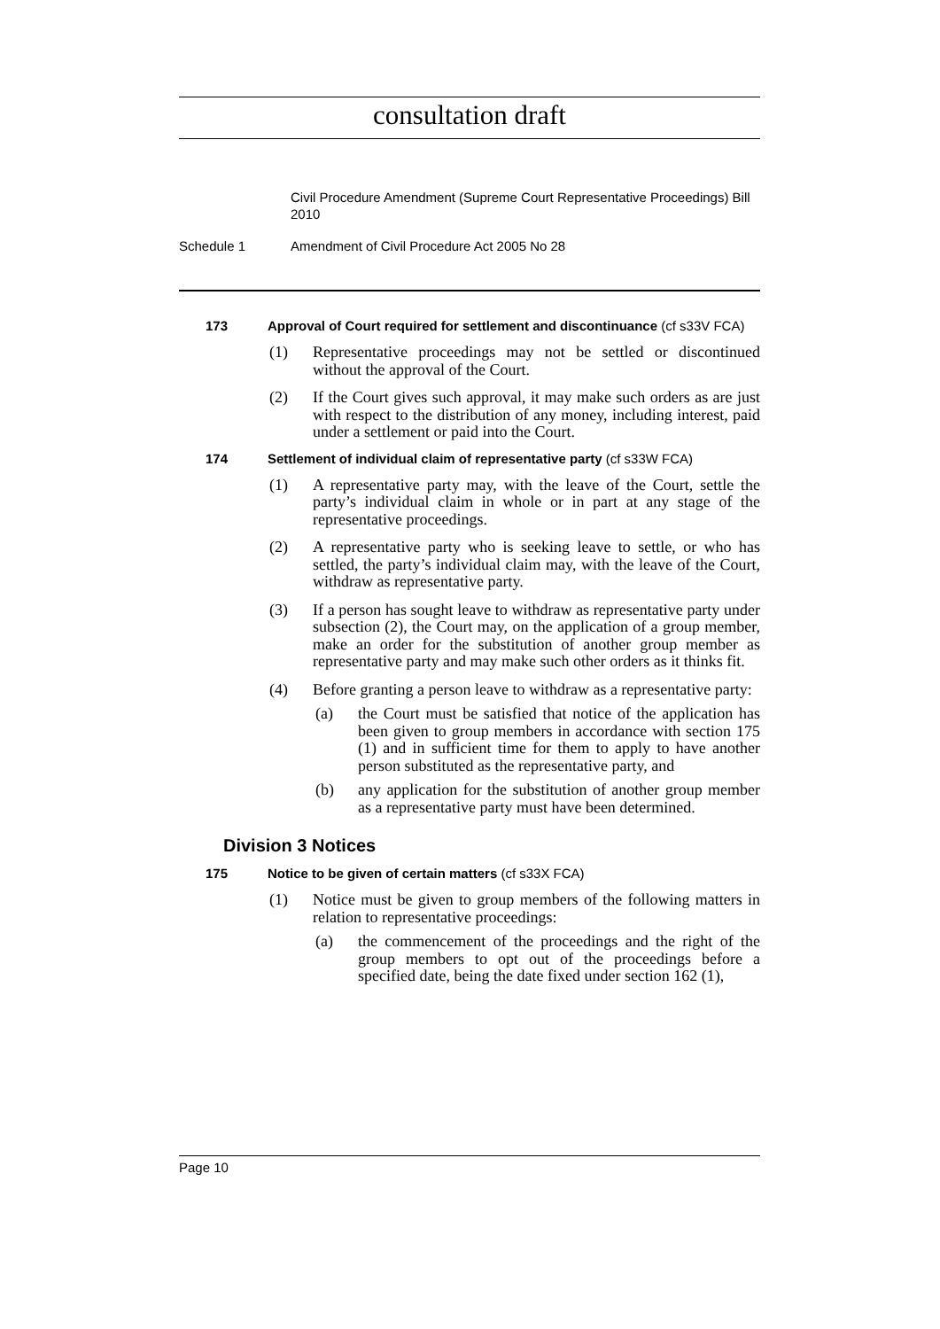consultation draft
Civil Procedure Amendment (Supreme Court Representative Proceedings) Bill 2010
Schedule 1 Amendment of Civil Procedure Act 2005 No 28
173 Approval of Court required for settlement and discontinuance (cf s33V FCA)
(1) Representative proceedings may not be settled or discontinued without the approval of the Court.
(2) If the Court gives such approval, it may make such orders as are just with respect to the distribution of any money, including interest, paid under a settlement or paid into the Court.
174 Settlement of individual claim of representative party (cf s33W FCA)
(1) A representative party may, with the leave of the Court, settle the party’s individual claim in whole or in part at any stage of the representative proceedings.
(2) A representative party who is seeking leave to settle, or who has settled, the party’s individual claim may, with the leave of the Court, withdraw as representative party.
(3) If a person has sought leave to withdraw as representative party under subsection (2), the Court may, on the application of a group member, make an order for the substitution of another group member as representative party and may make such other orders as it thinks fit.
(4) Before granting a person leave to withdraw as a representative party:
(a) the Court must be satisfied that notice of the application has been given to group members in accordance with section 175 (1) and in sufficient time for them to apply to have another person substituted as the representative party, and
(b) any application for the substitution of another group member as a representative party must have been determined.
Division 3 Notices
175 Notice to be given of certain matters (cf s33X FCA)
(1) Notice must be given to group members of the following matters in relation to representative proceedings:
(a) the commencement of the proceedings and the right of the group members to opt out of the proceedings before a specified date, being the date fixed under section 162 (1),
Page 10